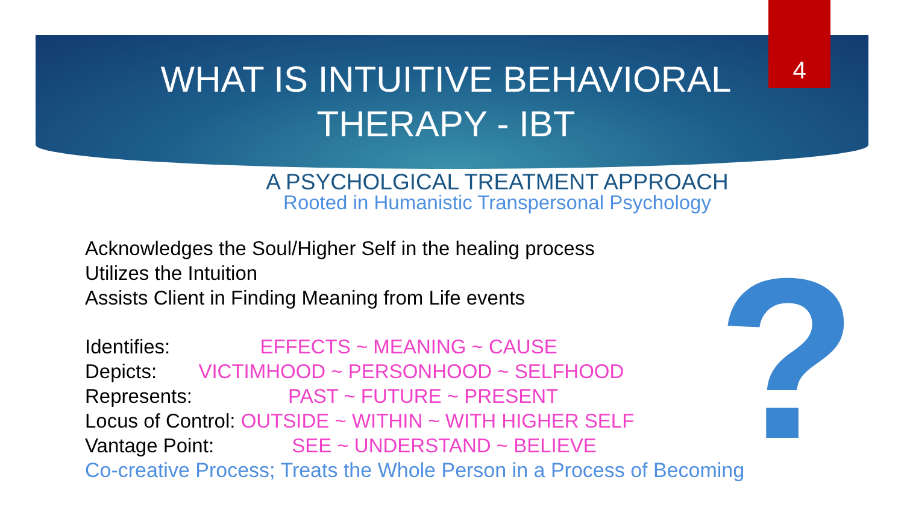4
WHAT IS INTUITIVE BEHAVIORAL THERAPY - IBT
A PSYCHOLGICAL TREATMENT APPROACH
Rooted in Humanistic Transpersonal Psychology
?
Acknowledges the Soul/Higher Self in the healing process
Utilizes the Intuition
Assists Client in Finding Meaning from Life events
Identifies: EFFECTS ~ MEANING ~ CAUSE
Depicts: VICTIMHOOD ~ PERSONHOOD ~ SELFHOOD
Represents: PAST ~ FUTURE ~ PRESENT
Locus of Control: OUTSIDE ~ WITHIN ~ WITH HIGHER SELF
Vantage Point: SEE ~ UNDERSTAND ~ BELIEVE
Co-creative Process; Treats the Whole Person in a Process of Becoming